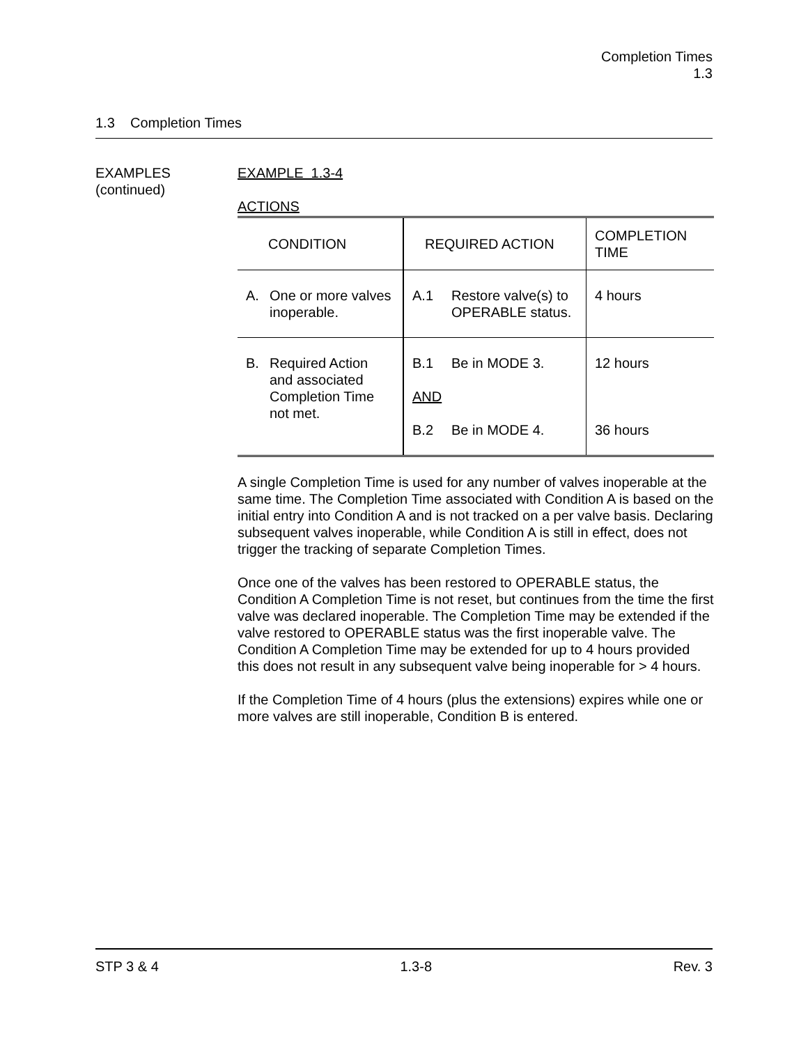Completion Times
1.3
1.3 Completion Times
EXAMPLES
(continued)
EXAMPLE 1.3-4
ACTIONS
| CONDITION | REQUIRED ACTION | COMPLETION TIME |
| --- | --- | --- |
| A. One or more valves inoperable. | A.1 Restore valve(s) to OPERABLE status. | 4 hours |
| B. Required Action and associated Completion Time not met. | B.1 Be in MODE 3. AND B.2 Be in MODE 4. | 12 hours 36 hours |
A single Completion Time is used for any number of valves inoperable at the same time. The Completion Time associated with Condition A is based on the initial entry into Condition A and is not tracked on a per valve basis. Declaring subsequent valves inoperable, while Condition A is still in effect, does not trigger the tracking of separate Completion Times.
Once one of the valves has been restored to OPERABLE status, the Condition A Completion Time is not reset, but continues from the time the first valve was declared inoperable. The Completion Time may be extended if the valve restored to OPERABLE status was the first inoperable valve. The Condition A Completion Time may be extended for up to 4 hours provided this does not result in any subsequent valve being inoperable for > 4 hours.
If the Completion Time of 4 hours (plus the extensions) expires while one or more valves are still inoperable, Condition B is entered.
STP 3 & 4 1.3-8 Rev. 3